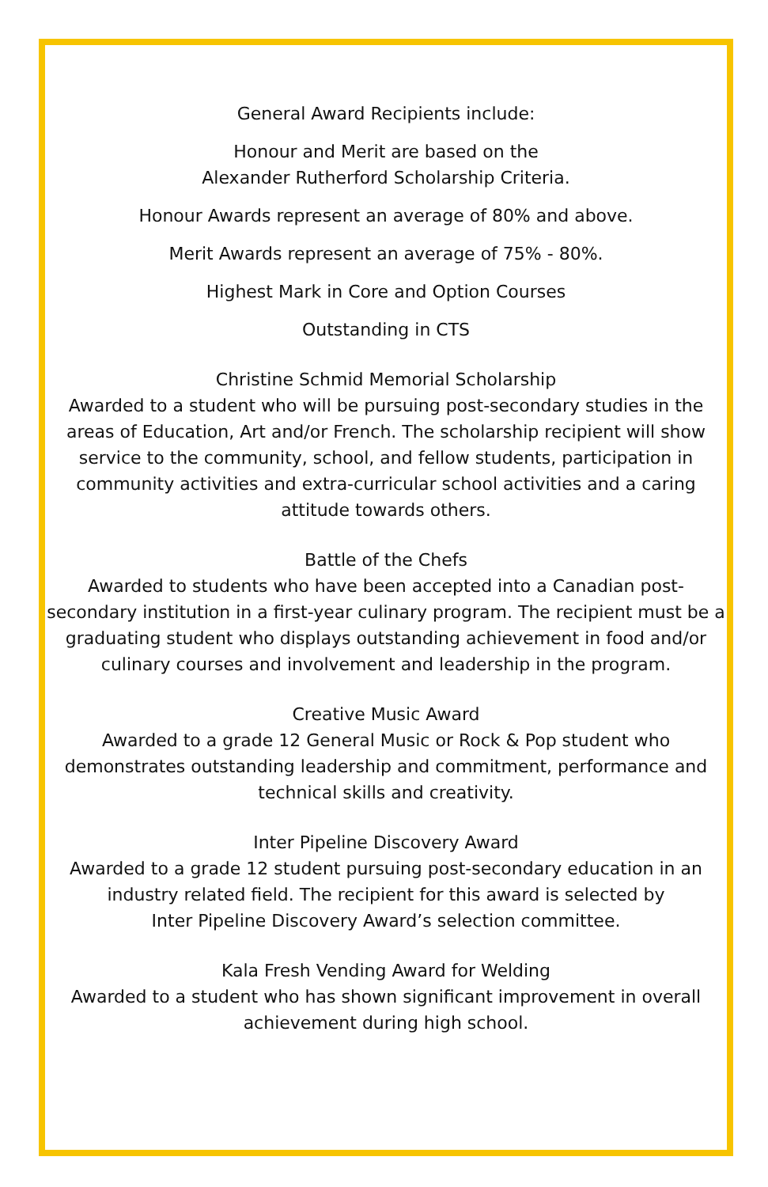General Award Recipients include:
Honour and Merit are based on the
Alexander Rutherford Scholarship Criteria.
Honour Awards represent an average of 80% and above.
Merit Awards represent an average of 75% - 80%.
Highest Mark in Core and Option Courses
Outstanding in CTS
Christine Schmid Memorial Scholarship
Awarded to a student who will be pursuing post-secondary studies in the areas of Education, Art and/or French. The scholarship recipient will show service to the community, school, and fellow students, participation in community activities and extra-curricular school activities and a caring attitude towards others.
Battle of the Chefs
Awarded to students who have been accepted into a Canadian post-secondary institution in a first-year culinary program. The recipient must be a graduating student who displays outstanding achievement in food and/or culinary courses and involvement and leadership in the program.
Creative Music Award
Awarded to a grade 12 General Music or Rock & Pop student who demonstrates outstanding leadership and commitment, performance and technical skills and creativity.
Inter Pipeline Discovery Award
Awarded to a grade 12 student pursuing post-secondary education in an industry related field. The recipient for this award is selected by
Inter Pipeline Discovery Award’s selection committee.
Kala Fresh Vending Award for Welding
Awarded to a student who has shown significant improvement in overall achievement during high school.